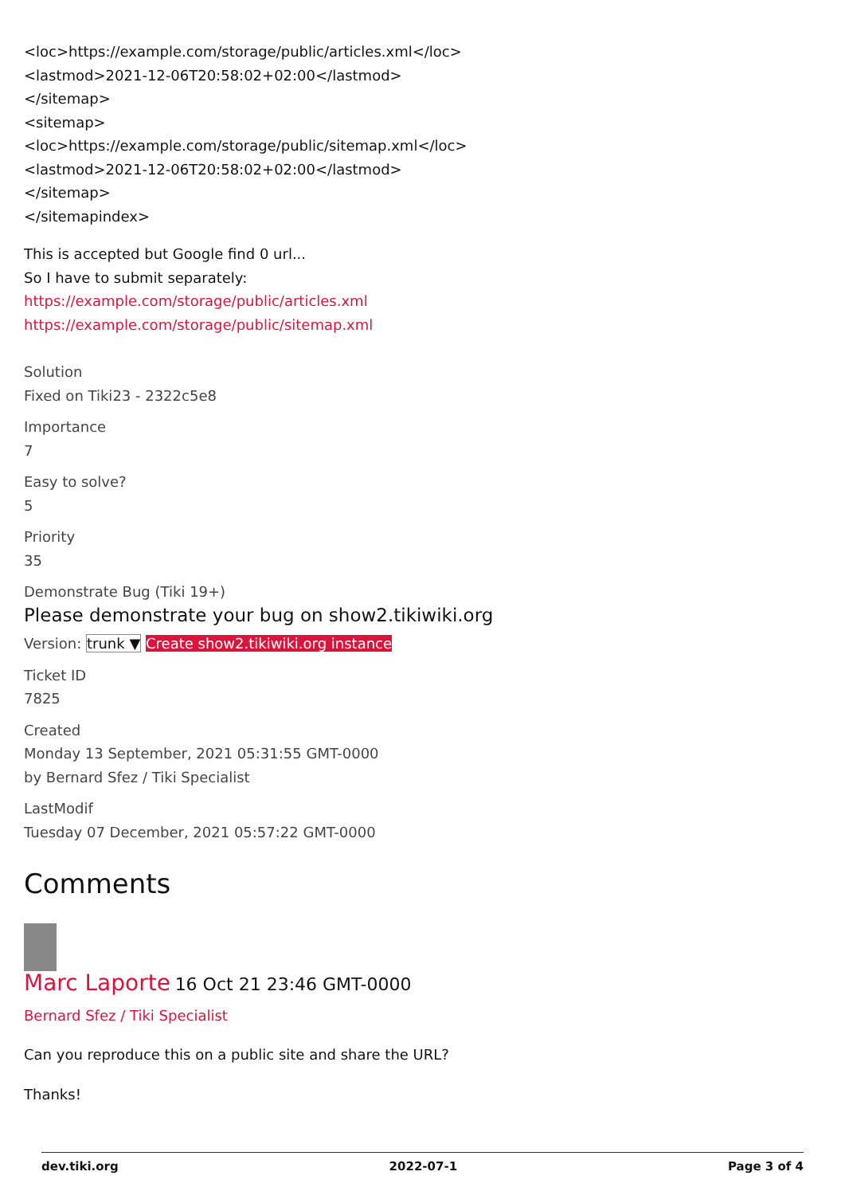<loc>https://example.com/storage/public/articles.xml</loc>
<lastmod>2021-12-06T20:58:02+02:00</lastmod>
</sitemap>
<sitemap>
<loc>https://example.com/storage/public/sitemap.xml</loc>
<lastmod>2021-12-06T20:58:02+02:00</lastmod>
</sitemap>
</sitemapindex>
This is accepted but Google find 0 url...
So I have to submit separately:
https://example.com/storage/public/articles.xml
https://example.com/storage/public/sitemap.xml
Solution
Fixed on Tiki23 - 2322c5e8
Importance
7
Easy to solve?
5
Priority
35
Demonstrate Bug (Tiki 19+)
Please demonstrate your bug on show2.tikiwiki.org
Version: trunk ▼ Create show2.tikiwiki.org instance
Ticket ID
7825
Created
Monday 13 September, 2021 05:31:55 GMT-0000
by Bernard Sfez / Tiki Specialist
LastModif
Tuesday 07 December, 2021 05:57:22 GMT-0000
Comments
Marc Laporte 16 Oct 21 23:46 GMT-0000
Bernard Sfez / Tiki Specialist
Can you reproduce this on a public site and share the URL?
Thanks!
dev.tiki.org 2022-07-1 Page 3 of 4